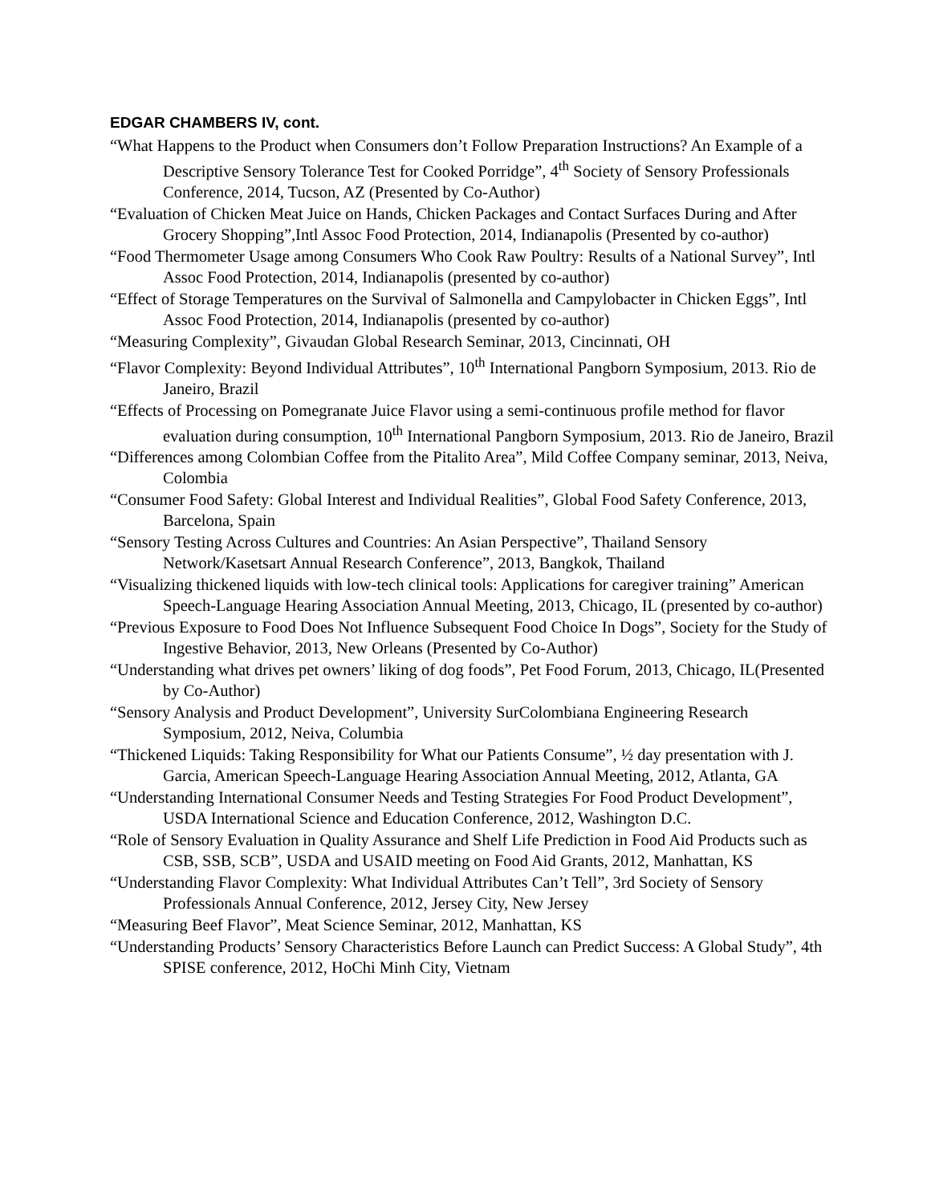EDGAR CHAMBERS IV, cont.
“What Happens to the Product when Consumers don’t Follow Preparation Instructions? An Example of a Descriptive Sensory Tolerance Test for Cooked Porridge”, 4<sup>th</sup> Society of Sensory Professionals Conference, 2014, Tucson, AZ (Presented by Co-Author)
“Evaluation of Chicken Meat Juice on Hands, Chicken Packages and Contact Surfaces During and After Grocery Shopping”,Intl Assoc Food Protection, 2014, Indianapolis (Presented by co-author)
“Food Thermometer Usage among Consumers Who Cook Raw Poultry: Results of a National Survey”, Intl Assoc Food Protection, 2014, Indianapolis (presented by co-author)
“Effect of Storage Temperatures on the Survival of Salmonella and Campylobacter in Chicken Eggs”, Intl Assoc Food Protection, 2014, Indianapolis (presented by co-author)
“Measuring Complexity”, Givaudan Global Research Seminar, 2013, Cincinnati, OH
“Flavor Complexity: Beyond Individual Attributes”, 10<sup>th</sup> International Pangborn Symposium, 2013. Rio de Janeiro, Brazil
“Effects of Processing on Pomegranate Juice Flavor using a semi-continuous profile method for flavor evaluation during consumption, 10<sup>th</sup> International Pangborn Symposium, 2013. Rio de Janeiro, Brazil
“Differences among Colombian Coffee from the Pitalito Area”, Mild Coffee Company seminar, 2013, Neiva, Colombia
“Consumer Food Safety: Global Interest and Individual Realities”, Global Food Safety Conference, 2013, Barcelona, Spain
“Sensory Testing Across Cultures and Countries: An Asian Perspective”, Thailand Sensory Network/Kasetsart Annual Research Conference”, 2013, Bangkok, Thailand
“Visualizing thickened liquids with low-tech clinical tools: Applications for caregiver training” American Speech-Language Hearing Association Annual Meeting, 2013, Chicago, IL (presented by co-author)
“Previous Exposure to Food Does Not Influence Subsequent Food Choice In Dogs”, Society for the Study of Ingestive Behavior, 2013, New Orleans (Presented by Co-Author)
“Understanding what drives pet owners’ liking of dog foods”, Pet Food Forum, 2013, Chicago, IL(Presented by Co-Author)
“Sensory Analysis and Product Development”, University SurColombiana Engineering Research Symposium, 2012, Neiva, Columbia
“Thickened Liquids: Taking Responsibility for What our Patients Consume”, ½ day presentation with J. Garcia, American Speech-Language Hearing Association Annual Meeting, 2012, Atlanta, GA
“Understanding International Consumer Needs and Testing Strategies For Food Product Development”, USDA International Science and Education Conference, 2012, Washington D.C.
“Role of Sensory Evaluation in Quality Assurance and Shelf Life Prediction in Food Aid Products such as CSB, SSB, SCB”, USDA and USAID meeting on Food Aid Grants, 2012, Manhattan, KS
“Understanding Flavor Complexity: What Individual Attributes Can’t Tell”, 3rd Society of Sensory Professionals Annual Conference, 2012, Jersey City, New Jersey
“Measuring Beef Flavor”, Meat Science Seminar, 2012, Manhattan, KS
“Understanding Products’ Sensory Characteristics Before Launch can Predict Success: A Global Study”, 4th SPISE conference, 2012, HoChi Minh City, Vietnam